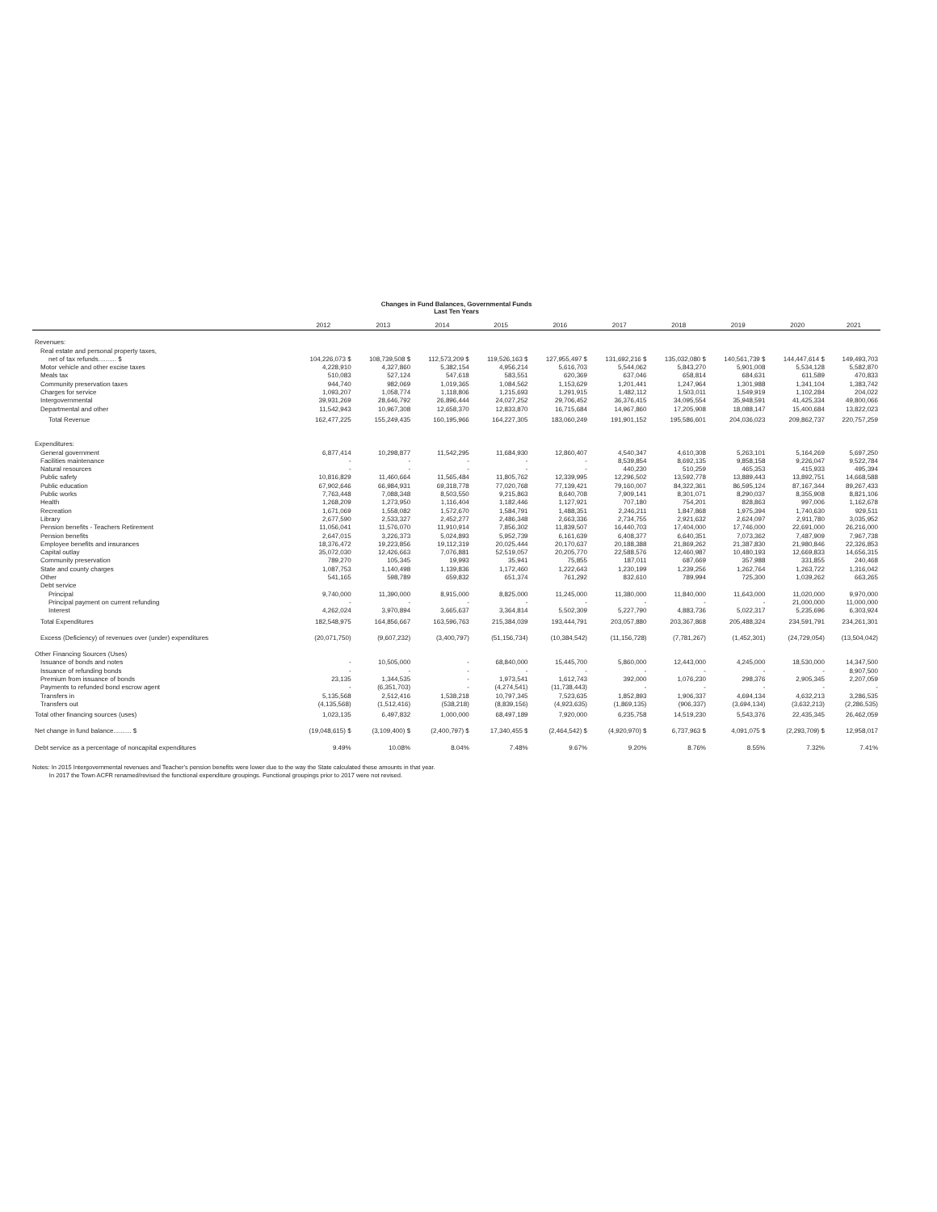Changes in Fund Balances, Governmental Funds
Last Ten Years
| | 2012 | 2013 | 2014 | 2015 | 2016 | 2017 | 2018 | 2019 | 2020 | 2021 |
| --- | --- | --- | --- | --- | --- | --- | --- | --- | --- | --- |
| Revenues: | | | | | | | | | | |
| Real estate and personal property taxes, | | | | | | | | | | |
| net of tax refunds.......... $ | 104,226,073 $ | 108,739,508 $ | 112,573,209 $ | 119,526,163 $ | 127,955,497 $ | 131,692,216 $ | 135,032,080 $ | 140,561,739 $ | 144,447,614 $ | 149,493,703 |
| Motor vehicle and other excise taxes | 4,228,910 | 4,327,860 | 5,382,154 | 4,956,214 | 5,616,703 | 5,544,062 | 5,843,270 | 5,901,008 | 5,534,128 | 5,582,870 |
| Meals tax | 510,083 | 527,124 | 547,618 | 583,551 | 620,369 | 637,046 | 658,814 | 684,631 | 611,589 | 470,833 |
| Community preservation taxes | 944,740 | 982,069 | 1,019,365 | 1,084,562 | 1,153,629 | 1,201,441 | 1,247,964 | 1,301,988 | 1,341,104 | 1,383,742 |
| Charges for service | 1,093,207 | 1,058,774 | 1,118,806 | 1,215,693 | 1,291,915 | 1,482,112 | 1,503,011 | 1,549,919 | 1,102,284 | 204,022 |
| Intergovernmental | 39,931,269 | 28,646,792 | 26,896,444 | 24,027,252 | 29,706,452 | 36,376,415 | 34,095,554 | 35,948,591 | 41,425,334 | 49,800,066 |
| Departmental and other | 11,542,943 | 10,967,308 | 12,658,370 | 12,833,870 | 16,715,684 | 14,967,860 | 17,205,908 | 18,088,147 | 15,400,684 | 13,822,023 |
| Total Revenue | 162,477,225 | 155,249,435 | 160,195,966 | 164,227,305 | 183,060,249 | 191,901,152 | 195,586,601 | 204,036,023 | 209,862,737 | 220,757,259 |
| Expenditures: | | | | | | | | | | |
| General government | 6,877,414 | 10,298,877 | 11,542,295 | 11,684,930 | 12,860,407 | 4,540,347 | 4,610,308 | 5,263,101 | 5,164,269 | 5,697,250 |
| Facilities maintenance | - | - | - | - | - | 8,539,854 | 8,692,135 | 9,858,158 | 9,226,047 | 9,522,784 |
| Natural resources | - | - | - | - | - | 440,230 | 510,259 | 465,353 | 415,933 | 495,394 |
| Public safety | 10,816,829 | 11,460,664 | 11,565,484 | 11,805,762 | 12,339,995 | 12,296,502 | 13,592,778 | 13,889,443 | 13,892,751 | 14,668,588 |
| Public education | 67,902,646 | 66,984,931 | 69,318,778 | 77,020,768 | 77,139,421 | 79,160,007 | 84,322,361 | 86,595,124 | 87,167,344 | 89,267,433 |
| Public works | 7,763,448 | 7,088,348 | 8,503,550 | 9,215,863 | 8,640,708 | 7,909,141 | 8,301,071 | 8,290,037 | 8,355,908 | 8,821,106 |
| Health | 1,268,209 | 1,273,950 | 1,116,404 | 1,182,446 | 1,127,921 | 707,180 | 754,201 | 828,863 | 997,006 | 1,162,678 |
| Recreation | 1,671,069 | 1,558,082 | 1,572,670 | 1,584,791 | 1,488,351 | 2,246,211 | 1,847,868 | 1,975,394 | 1,740,630 | 929,511 |
| Library | 2,677,590 | 2,533,327 | 2,452,277 | 2,486,348 | 2,663,336 | 2,734,755 | 2,921,632 | 2,624,097 | 2,911,780 | 3,035,952 |
| Pension benefits - Teachers Retirement | 11,056,041 | 11,576,070 | 11,910,914 | 7,856,302 | 11,839,507 | 16,440,703 | 17,404,000 | 17,746,000 | 22,691,000 | 26,216,000 |
| Pension benefits | 2,647,015 | 3,226,373 | 5,024,893 | 5,952,739 | 6,161,639 | 6,408,377 | 6,640,351 | 7,073,362 | 7,487,909 | 7,967,738 |
| Employee benefits and insurances | 18,376,472 | 19,223,856 | 19,112,319 | 20,025,444 | 20,170,637 | 20,188,388 | 21,869,262 | 21,387,830 | 21,980,846 | 22,326,853 |
| Capital outlay | 35,072,030 | 12,426,663 | 7,076,881 | 52,519,057 | 20,205,770 | 22,588,576 | 12,460,987 | 10,480,193 | 12,669,833 | 14,656,315 |
| Community preservation | 789,270 | 105,345 | 19,993 | 35,941 | 75,855 | 187,011 | 687,669 | 357,988 | 331,855 | 240,468 |
| State and county charges | 1,087,753 | 1,140,498 | 1,139,836 | 1,172,460 | 1,222,643 | 1,230,199 | 1,239,256 | 1,262,764 | 1,263,722 | 1,316,042 |
| Other | 541,165 | 598,789 | 659,832 | 651,374 | 761,292 | 832,610 | 789,994 | 725,300 | 1,039,262 | 663,265 |
| Debt service | | | | | | | | | | |
| Principal | 9,740,000 | 11,390,000 | 8,915,000 | 8,825,000 | 11,245,000 | 11,380,000 | 11,840,000 | 11,643,000 | 11,020,000 | 9,970,000 |
| Principal payment on current refunding | - | - | - | - | - | - | - | - | 21,000,000 | 11,000,000 |
| Interest | 4,262,024 | 3,970,894 | 3,665,637 | 3,364,814 | 5,502,309 | 5,227,790 | 4,883,736 | 5,022,317 | 5,235,696 | 6,303,924 |
| Total Expenditures | 182,548,975 | 164,856,667 | 163,596,763 | 215,384,039 | 193,444,791 | 203,057,880 | 203,367,868 | 205,488,324 | 234,591,791 | 234,261,301 |
| Excess (Deficiency) of revenues over (under) expenditures | (20,071,750) | (9,607,232) | (3,400,797) | (51,156,734) | (10,384,542) | (11,156,728) | (7,781,267) | (1,452,301) | (24,729,054) | (13,504,042) |
| Other Financing Sources (Uses) | | | | | | | | | | |
| Issuance of bonds and notes | - | 10,505,000 | - | 68,840,000 | 15,445,700 | 5,860,000 | 12,443,000 | 4,245,000 | 18,530,000 | 14,347,500 |
| Issuance of refunding bonds | - | - | - | - | - | - | - | - | - | 8,907,500 |
| Premium from issuance of bonds | 23,135 | 1,344,535 | - | 1,973,541 | 1,612,743 | 392,000 | 1,076,230 | 298,376 | 2,905,345 | 2,207,059 |
| Payments to refunded bond escrow agent | - | (6,351,703) | - | (4,274,541) | (11,738,443) | - | - | - | - | - |
| Transfers in | 5,135,568 | 2,512,416 | 1,538,218 | 10,797,345 | 7,523,635 | 1,852,893 | 1,906,337 | 4,694,134 | 4,632,213 | 3,286,535 |
| Transfers out | (4,135,568) | (1,512,416) | (538,218) | (8,839,156) | (4,923,635) | (1,869,135) | (906,337) | (3,694,134) | (3,632,213) | (2,286,535) |
| Total other financing sources (uses) | 1,023,135 | 6,497,832 | 1,000,000 | 68,497,189 | 7,920,000 | 6,235,758 | 14,519,230 | 5,543,376 | 22,435,345 | 26,462,059 |
| Net change in fund balance.......... $ | (19,048,615) $ | (3,109,400) $ | (2,400,797) $ | 17,340,455 $ | (2,464,542) $ | (4,920,970) $ | 6,737,963 $ | 4,091,075 $ | (2,293,709) $ | 12,958,017 |
| Debt service as a percentage of noncapital expenditures | 9.49% | 10.08% | 8.04% | 7.48% | 9.67% | 9.20% | 8.76% | 8.55% | 7.32% | 7.41% |
Notes: In 2015 Intergovernmental revenues and Teacher's pension benefits were lower due to the way the State calculated these amounts in that year.
In 2017 the Town ACFR renamed/revised the functional expenditure groupings. Functional groupings prior to 2017 were not revised.